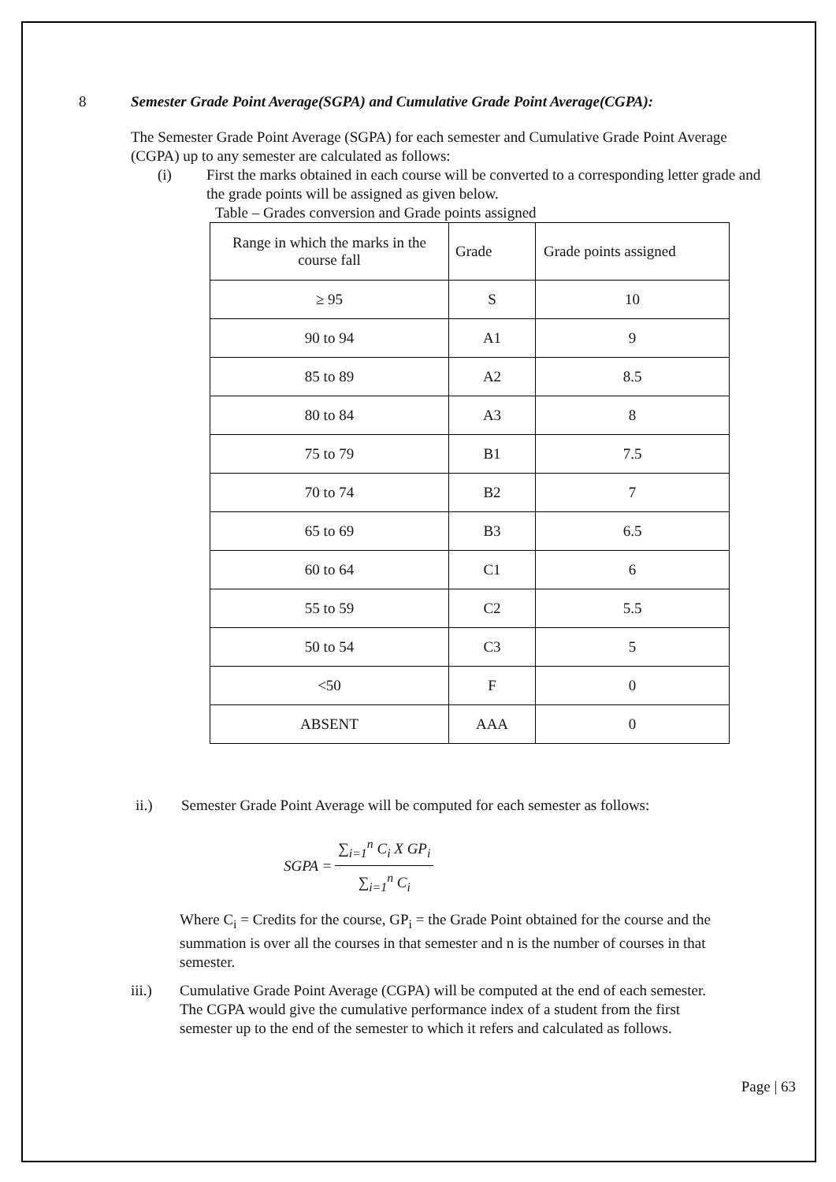8 Semester Grade Point Average(SGPA) and Cumulative Grade Point Average(CGPA):
The Semester Grade Point Average (SGPA) for each semester and Cumulative Grade Point Average (CGPA) up to any semester are calculated as follows:
(i) First the marks obtained in each course will be converted to a corresponding letter grade and the grade points will be assigned as given below.
Table – Grades conversion and Grade points assigned
| Range in which the marks in the course fall | Grade | Grade points assigned |
| ≥ 95 | S | 10 |
| 90 to 94 | A1 | 9 |
| 85 to 89 | A2 | 8.5 |
| 80 to 84 | A3 | 8 |
| 75 to 79 | B1 | 7.5 |
| 70 to 74 | B2 | 7 |
| 65 to 69 | B3 | 6.5 |
| 60 to 64 | C1 | 6 |
| 55 to 59 | C2 | 5.5 |
| 50 to 54 | C3 | 5 |
| <50 | F | 0 |
| ABSENT | AAA | 0 |
ii.) Semester Grade Point Average will be computed for each semester as follows:
SGPA =
∑<sub>i=1</sub><sup>n</sup> C<sub>i</sub> X GP<sub>i</sub>
∑<sub>i=1</sub><sup>n</sup> C<sub>i</sub>
Where C<sub>i</sub> = Credits for the course, GP<sub>i</sub> = the Grade Point obtained for the course and the summation is over all the courses in that semester and n is the number of courses in that semester.
iii.) Cumulative Grade Point Average (CGPA) will be computed at the end of each semester. The CGPA would give the cumulative performance index of a student from the first semester up to the end of the semester to which it refers and calculated as follows.
Page | 63